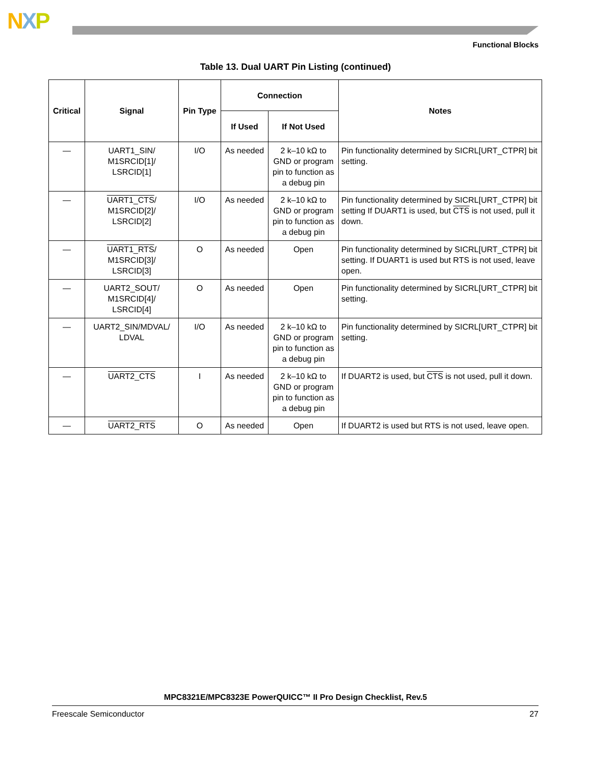NXP
Functional Blocks
Table 13. Dual UART Pin Listing (continued)
| Critical | Signal | Pin Type | Connection | | Notes |
| --- | --- | --- | --- | --- | --- |
| | | | If Used | If Not Used | |
| — | UART1_SIN/ M1SRCID[1]/ LSRCID[1] | I/O | As needed | 2 k–10 kΩ to GND or program pin to function as a debug pin | Pin functionality determined by SICRL[URT_CTPR] bit setting. |
| — | UART1_CTS / M1SRCID[2]/ LSRCID[2] | I/O | As needed | 2 k–10 kΩ to GND or program pin to function as a debug pin | Pin functionality determined by SICRL[URT_CTPR] bit setting If DUART1 is used, but CTS is not used, pull it down. |
| — | UART1_RTS / M1SRCID[3]/ LSRCID[3] | O | As needed | Open | Pin functionality determined by SICRL[URT_CTPR] bit setting. If DUART1 is used but RTS is not used, leave open. |
| — | UART2_SOUT/ M1SRCID[4]/ LSRCID[4] | O | As needed | Open | Pin functionality determined by SICRL[URT_CTPR] bit setting. |
| — | UART2_SIN/MDVAL/ LDVAL | I/O | As needed | 2 k–10 kΩ to GND or program pin to function as a debug pin | Pin functionality determined by SICRL[URT_CTPR] bit setting. |
| — | UART2_CTS | I | As needed | 2 k–10 kΩ to GND or program pin to function as a debug pin | If DUART2 is used, but CTS is not used, pull it down. |
| — | UART2_RTS | O | As needed | Open | If DUART2 is used but RTS is not used, leave open. |
MPC8321E/MPC8323E PowerQUICC™ II Pro Design Checklist, Rev.5
Freescale Semiconductor 27